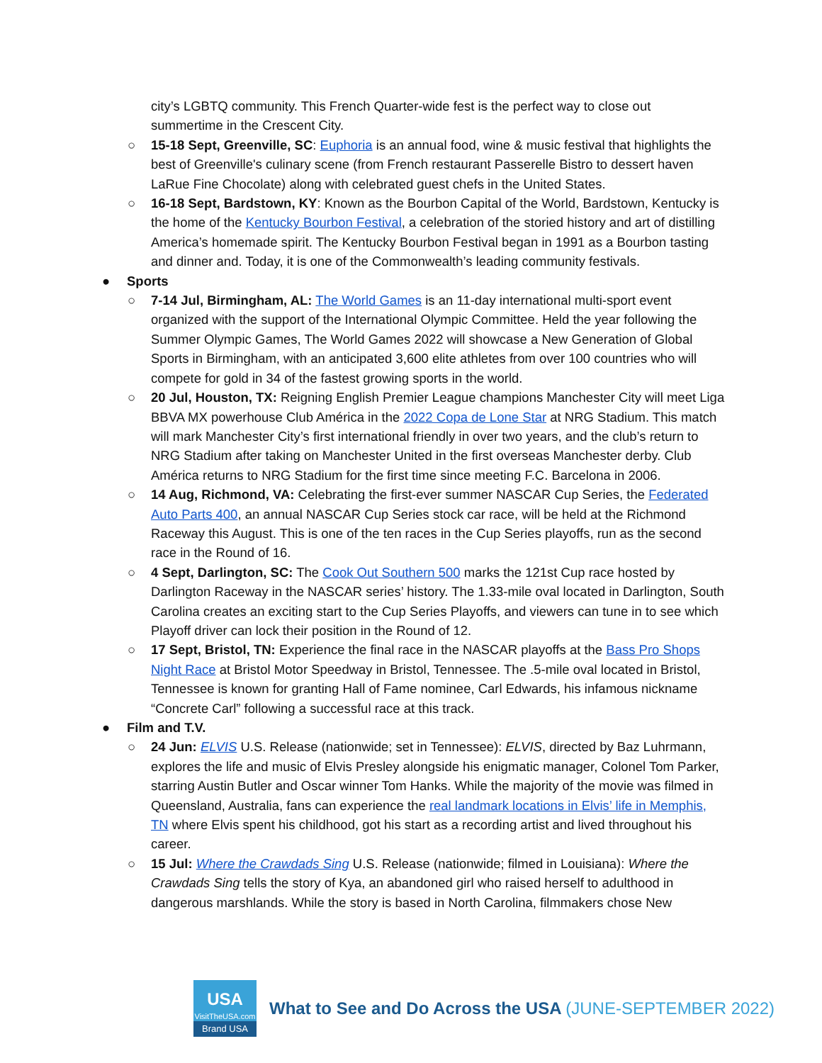city’s LGBTQ community. This French Quarter-wide fest is the perfect way to close out summertime in the Crescent City.
○ 15-18 Sept, Greenville, SC: Euphoria is an annual food, wine & music festival that highlights the best of Greenville's culinary scene (from French restaurant Passerelle Bistro to dessert haven LaRue Fine Chocolate) along with celebrated guest chefs in the United States.
○ 16-18 Sept, Bardstown, KY: Known as the Bourbon Capital of the World, Bardstown, Kentucky is the home of the Kentucky Bourbon Festival, a celebration of the storied history and art of distilling America’s homemade spirit. The Kentucky Bourbon Festival began in 1991 as a Bourbon tasting and dinner and. Today, it is one of the Commonwealth’s leading community festivals.
● Sports
○ 7-14 Jul, Birmingham, AL: The World Games is an 11-day international multi-sport event organized with the support of the International Olympic Committee. Held the year following the Summer Olympic Games, The World Games 2022 will showcase a New Generation of Global Sports in Birmingham, with an anticipated 3,600 elite athletes from over 100 countries who will compete for gold in 34 of the fastest growing sports in the world.
○ 20 Jul, Houston, TX: Reigning English Premier League champions Manchester City will meet Liga BBVA MX powerhouse Club América in the 2022 Copa de Lone Star at NRG Stadium. This match will mark Manchester City’s first international friendly in over two years, and the club’s return to NRG Stadium after taking on Manchester United in the first overseas Manchester derby. Club América returns to NRG Stadium for the first time since meeting F.C. Barcelona in 2006.
○ 14 Aug, Richmond, VA: Celebrating the first-ever summer NASCAR Cup Series, the Federated Auto Parts 400, an annual NASCAR Cup Series stock car race, will be held at the Richmond Raceway this August. This is one of the ten races in the Cup Series playoffs, run as the second race in the Round of 16.
○ 4 Sept, Darlington, SC: The Cook Out Southern 500 marks the 121st Cup race hosted by Darlington Raceway in the NASCAR series’ history. The 1.33-mile oval located in Darlington, South Carolina creates an exciting start to the Cup Series Playoffs, and viewers can tune in to see which Playoff driver can lock their position in the Round of 12.
○ 17 Sept, Bristol, TN: Experience the final race in the NASCAR playoffs at the Bass Pro Shops Night Race at Bristol Motor Speedway in Bristol, Tennessee. The .5-mile oval located in Bristol, Tennessee is known for granting Hall of Fame nominee, Carl Edwards, his infamous nickname “Concrete Carl” following a successful race at this track.
● Film and T.V.
○ 24 Jun: ELVIS U.S. Release (nationwide; set in Tennessee): ELVIS, directed by Baz Luhrmann, explores the life and music of Elvis Presley alongside his enigmatic manager, Colonel Tom Parker, starring Austin Butler and Oscar winner Tom Hanks. While the majority of the movie was filmed in Queensland, Australia, fans can experience the real landmark locations in Elvis’ life in Memphis, TN where Elvis spent his childhood, got his start as a recording artist and lived throughout his career.
○ 15 Jul: Where the Crawdads Sing U.S. Release (nationwide; filmed in Louisiana): Where the Crawdads Sing tells the story of Kya, an abandoned girl who raised herself to adulthood in dangerous marshlands. While the story is based in North Carolina, filmmakers chose New
USA
VisitTheUSA.com
Brand USA
What to See and Do Across the USA (JUNE-SEPTEMBER 2022)